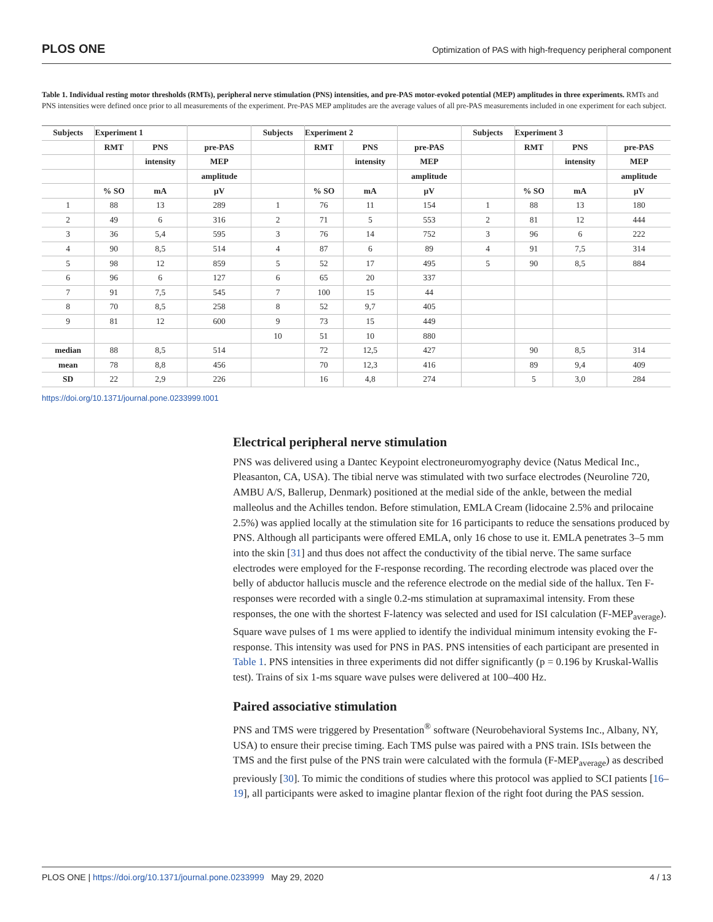PLOS ONE Optimization of PAS with high-frequency peripheral component
Table 1. Individual resting motor thresholds (RMTs), peripheral nerve stimulation (PNS) intensities, and pre-PAS motor-evoked potential (MEP) amplitudes in three experiments. RMTs and PNS intensities were defined once prior to all measurements of the experiment. Pre-PAS MEP amplitudes are the average values of all pre-PAS measurements included in one experiment for each subject.
| Subjects | Experiment 1 | | | Subjects | Experiment 2 | | | Subjects | Experiment 3 | | |
| --- | --- | --- | --- | --- | --- | --- | --- | --- | --- | --- | --- |
| | RMT | PNS | pre-PAS | | RMT | PNS | pre-PAS | | RMT | PNS | pre-PAS |
| | | intensity | MEP | | | intensity | MEP | | | intensity | MEP |
| | | | amplitude | | | | amplitude | | | | amplitude |
| | % SO | mA | μV | | % SO | mA | μV | | % SO | mA | μV |
| 1 | 88 | 13 | 289 | 1 | 76 | 11 | 154 | 1 | 88 | 13 | 180 |
| 2 | 49 | 6 | 316 | 2 | 71 | 5 | 553 | 2 | 81 | 12 | 444 |
| 3 | 36 | 5,4 | 595 | 3 | 76 | 14 | 752 | 3 | 96 | 6 | 222 |
| 4 | 90 | 8,5 | 514 | 4 | 87 | 6 | 89 | 4 | 91 | 7,5 | 314 |
| 5 | 98 | 12 | 859 | 5 | 52 | 17 | 495 | 5 | 90 | 8,5 | 884 |
| 6 | 96 | 6 | 127 | 6 | 65 | 20 | 337 | | | | |
| 7 | 91 | 7,5 | 545 | 7 | 100 | 15 | 44 | | | | |
| 8 | 70 | 8,5 | 258 | 8 | 52 | 9,7 | 405 | | | | |
| 9 | 81 | 12 | 600 | 9 | 73 | 15 | 449 | | | | |
| | | | | 10 | 51 | 10 | 880 | | | | |
| median | 88 | 8,5 | 514 | | 72 | 12,5 | 427 | | 90 | 8,5 | 314 |
| mean | 78 | 8,8 | 456 | | 70 | 12,3 | 416 | | 89 | 9,4 | 409 |
| SD | 22 | 2,9 | 226 | | 16 | 4,8 | 274 | | 5 | 3,0 | 284 |
https://doi.org/10.1371/journal.pone.0233999.t001
Electrical peripheral nerve stimulation
PNS was delivered using a Dantec Keypoint electroneuromyography device (Natus Medical Inc., Pleasanton, CA, USA). The tibial nerve was stimulated with two surface electrodes (Neuroline 720, AMBU A/S, Ballerup, Denmark) positioned at the medial side of the ankle, between the medial malleolus and the Achilles tendon. Before stimulation, EMLA Cream (lidocaine 2.5% and prilocaine 2.5%) was applied locally at the stimulation site for 16 participants to reduce the sensations produced by PNS. Although all participants were offered EMLA, only 16 chose to use it. EMLA penetrates 3–5 mm into the skin [31] and thus does not affect the conductivity of the tibial nerve. The same surface electrodes were employed for the F-response recording. The recording electrode was placed over the belly of abductor hallucis muscle and the reference electrode on the medial side of the hallux. Ten F-responses were recorded with a single 0.2-ms stimulation at supramaximal intensity. From these responses, the one with the shortest F-latency was selected and used for ISI calculation (F-MEP<sub>average</sub>). Square wave pulses of 1 ms were applied to identify the individual minimum intensity evoking the F-response. This intensity was used for PNS in PAS. PNS intensities of each participant are presented in Table 1. PNS intensities in three experiments did not differ significantly (p = 0.196 by Kruskal-Wallis test). Trains of six 1-ms square wave pulses were delivered at 100–400 Hz.
Paired associative stimulation
PNS and TMS were triggered by Presentation<sup>®</sup> software (Neurobehavioral Systems Inc., Albany, NY, USA) to ensure their precise timing. Each TMS pulse was paired with a PNS train. ISIs between the TMS and the first pulse of the PNS train were calculated with the formula (F-MEP<sub>average</sub>) as described previously [30]. To mimic the conditions of studies where this protocol was applied to SCI patients [16–19], all participants were asked to imagine plantar flexion of the right foot during the PAS session.
PLOS ONE | https://doi.org/10.1371/journal.pone.0233999 May 29, 2020 4 / 13